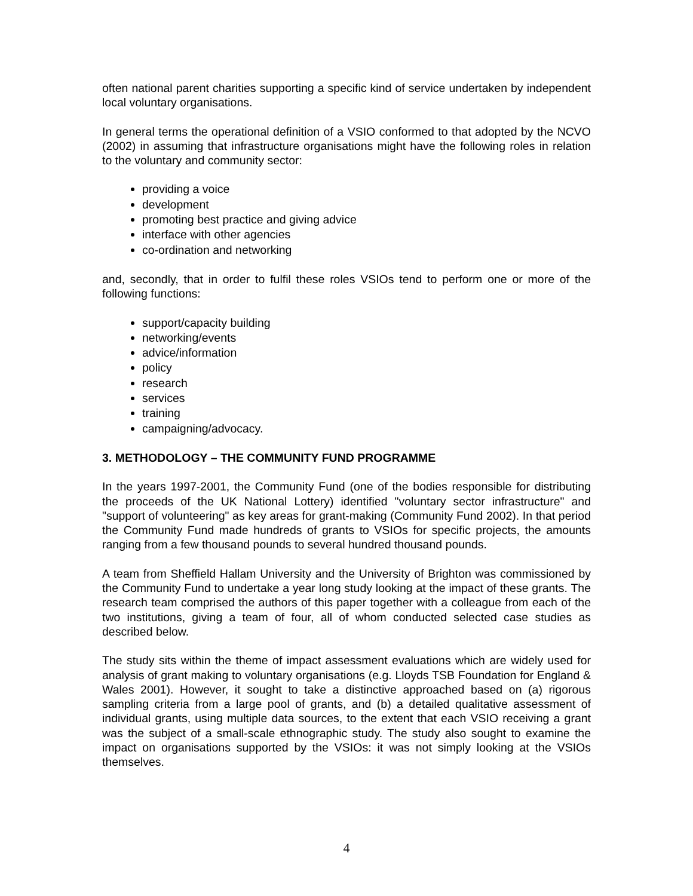often national parent charities supporting a specific kind of service undertaken by independent local voluntary organisations.
In general terms the operational definition of a VSIO conformed to that adopted by the NCVO (2002) in assuming that infrastructure organisations might have the following roles in relation to the voluntary and community sector:
providing a voice
development
promoting best practice and giving advice
interface with other agencies
co-ordination and networking
and, secondly, that in order to fulfil these roles VSIOs tend to perform one or more of the following functions:
support/capacity building
networking/events
advice/information
policy
research
services
training
campaigning/advocacy.
3. METHODOLOGY – THE COMMUNITY FUND PROGRAMME
In the years 1997-2001, the Community Fund (one of the bodies responsible for distributing the proceeds of the UK National Lottery) identified "voluntary sector infrastructure" and "support of volunteering" as key areas for grant-making (Community Fund 2002). In that period the Community Fund made hundreds of grants to VSIOs for specific projects, the amounts ranging from a few thousand pounds to several hundred thousand pounds.
A team from Sheffield Hallam University and the University of Brighton was commissioned by the Community Fund to undertake a year long study looking at the impact of these grants. The research team comprised the authors of this paper together with a colleague from each of the two institutions, giving a team of four, all of whom conducted selected case studies as described below.
The study sits within the theme of impact assessment evaluations which are widely used for analysis of grant making to voluntary organisations (e.g. Lloyds TSB Foundation for England & Wales 2001). However, it sought to take a distinctive approached based on (a) rigorous sampling criteria from a large pool of grants, and (b) a detailed qualitative assessment of individual grants, using multiple data sources, to the extent that each VSIO receiving a grant was the subject of a small-scale ethnographic study. The study also sought to examine the impact on organisations supported by the VSIOs: it was not simply looking at the VSIOs themselves.
4